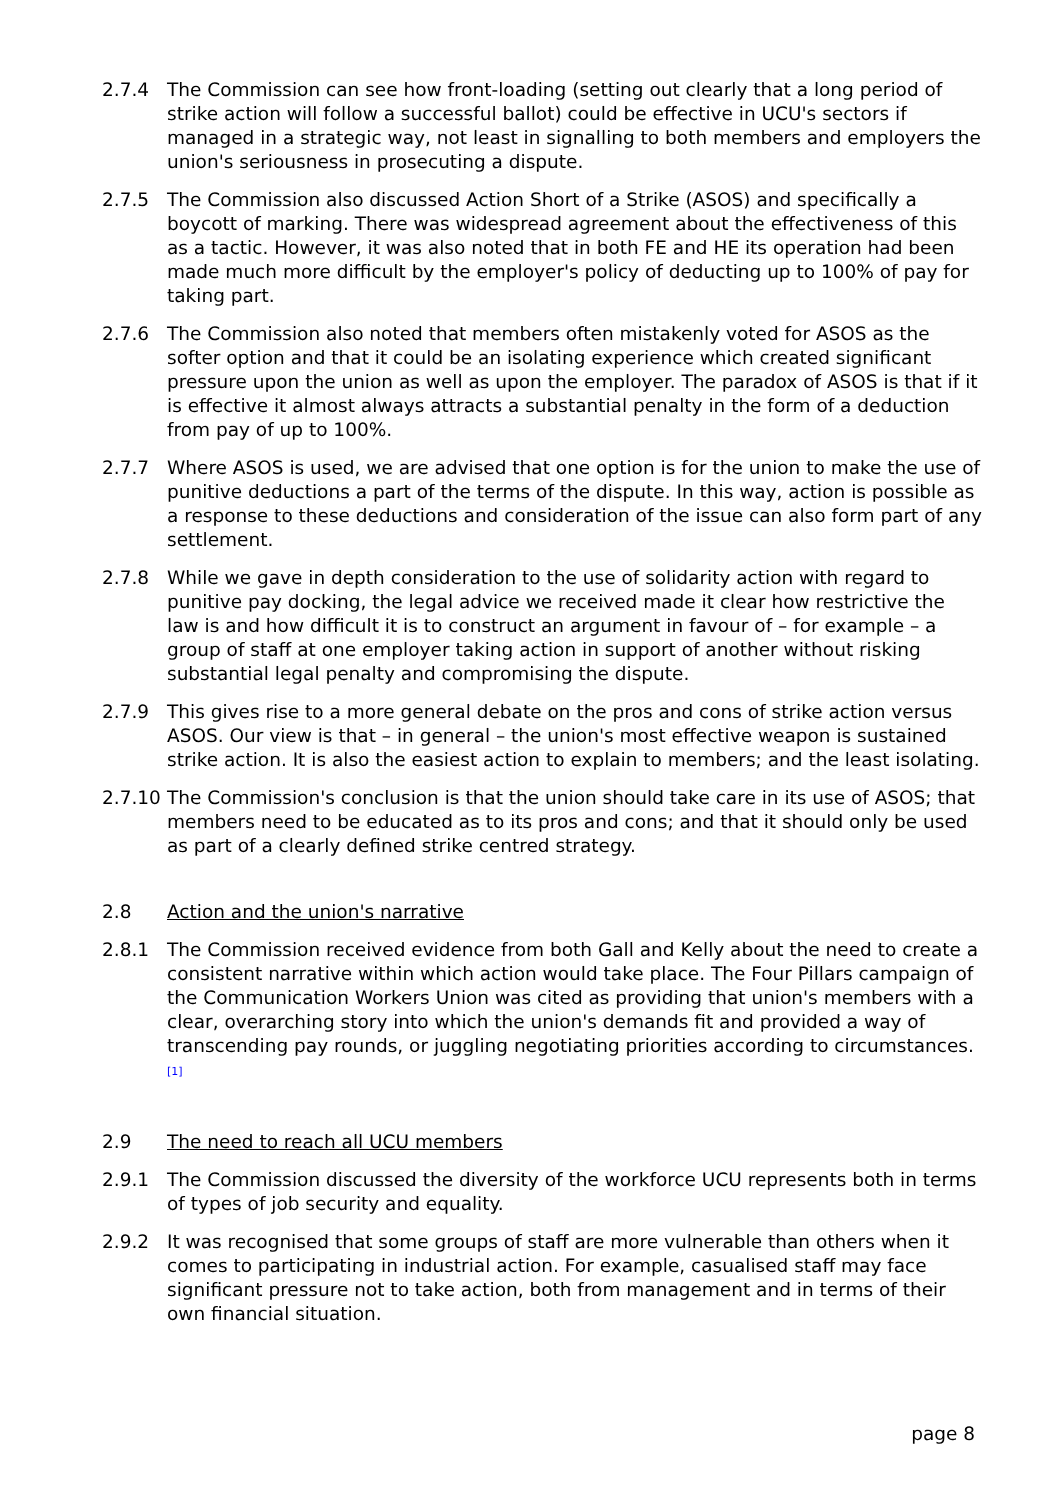2.7.4 The Commission can see how front-loading (setting out clearly that a long period of strike action will follow a successful ballot) could be effective in UCU's sectors if managed in a strategic way, not least in signalling to both members and employers the union's seriousness in prosecuting a dispute.
2.7.5 The Commission also discussed Action Short of a Strike (ASOS) and specifically a boycott of marking. There was widespread agreement about the effectiveness of this as a tactic. However, it was also noted that in both FE and HE its operation had been made much more difficult by the employer's policy of deducting up to 100% of pay for taking part.
2.7.6 The Commission also noted that members often mistakenly voted for ASOS as the softer option and that it could be an isolating experience which created significant pressure upon the union as well as upon the employer. The paradox of ASOS is that if it is effective it almost always attracts a substantial penalty in the form of a deduction from pay of up to 100%.
2.7.7 Where ASOS is used, we are advised that one option is for the union to make the use of punitive deductions a part of the terms of the dispute. In this way, action is possible as a response to these deductions and consideration of the issue can also form part of any settlement.
2.7.8 While we gave in depth consideration to the use of solidarity action with regard to punitive pay docking, the legal advice we received made it clear how restrictive the law is and how difficult it is to construct an argument in favour of – for example – a group of staff at one employer taking action in support of another without risking substantial legal penalty and compromising the dispute.
2.7.9 This gives rise to a more general debate on the pros and cons of strike action versus ASOS. Our view is that – in general – the union's most effective weapon is sustained strike action. It is also the easiest action to explain to members; and the least isolating.
2.7.10
The Commission's conclusion is that the union should take care in its use of ASOS; that members need to be educated as to its pros and cons; and that it should only be used as part of a clearly defined strike centred strategy.
2.8 Action and the union's narrative
2.8.1 The Commission received evidence from both Gall and Kelly about the need to create a consistent narrative within which action would take place. The Four Pillars campaign of the Communication Workers Union was cited as providing that union's members with a clear, overarching story into which the union's demands fit and provided a way of transcending pay rounds, or juggling negotiating priorities according to circumstances.<sup>[1]</sup>
2.9 The need to reach all UCU members
2.9.1 The Commission discussed the diversity of the workforce UCU represents both in terms of types of job security and equality.
2.9.2 It was recognised that some groups of staff are more vulnerable than others when it comes to participating in industrial action. For example, casualised staff may face significant pressure not to take action, both from management and in terms of their own financial situation.
page 8